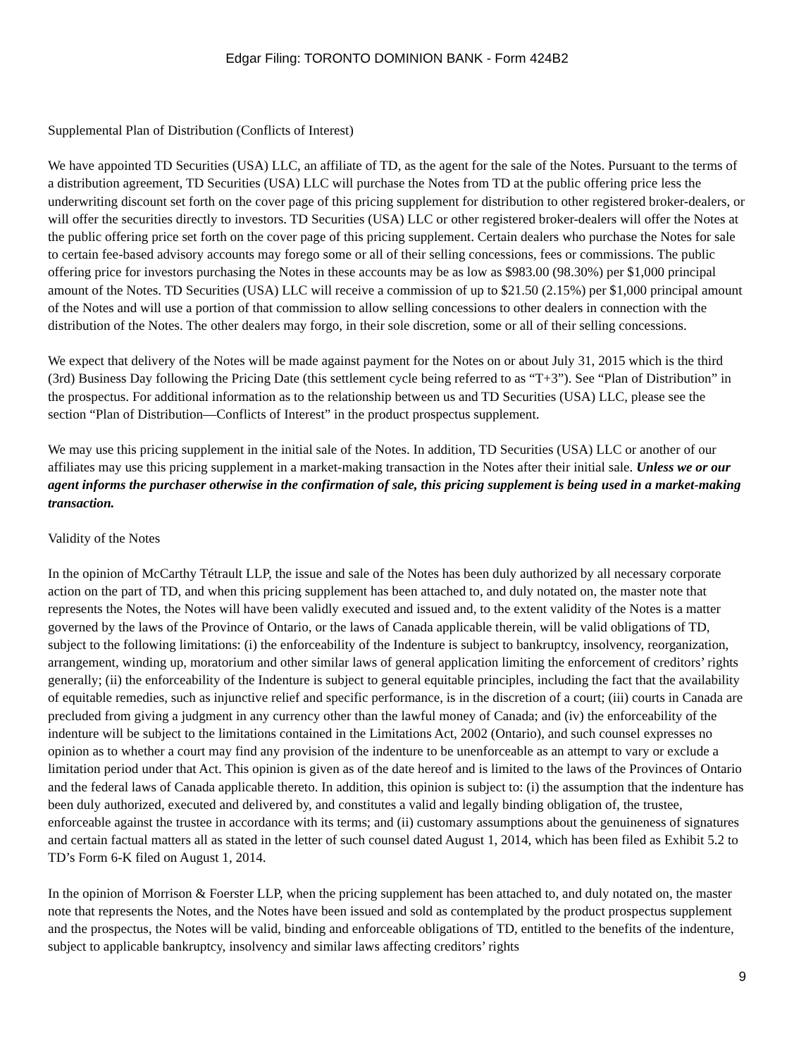Edgar Filing: TORONTO DOMINION BANK - Form 424B2
Supplemental Plan of Distribution (Conflicts of Interest)
We have appointed TD Securities (USA) LLC, an affiliate of TD, as the agent for the sale of the Notes. Pursuant to the terms of a distribution agreement, TD Securities (USA) LLC will purchase the Notes from TD at the public offering price less the underwriting discount set forth on the cover page of this pricing supplement for distribution to other registered broker-dealers, or will offer the securities directly to investors. TD Securities (USA) LLC or other registered broker-dealers will offer the Notes at the public offering price set forth on the cover page of this pricing supplement. Certain dealers who purchase the Notes for sale to certain fee-based advisory accounts may forego some or all of their selling concessions, fees or commissions. The public offering price for investors purchasing the Notes in these accounts may be as low as $983.00 (98.30%) per $1,000 principal amount of the Notes. TD Securities (USA) LLC will receive a commission of up to $21.50 (2.15%) per $1,000 principal amount of the Notes and will use a portion of that commission to allow selling concessions to other dealers in connection with the distribution of the Notes. The other dealers may forgo, in their sole discretion, some or all of their selling concessions.
We expect that delivery of the Notes will be made against payment for the Notes on or about July 31, 2015 which is the third (3rd) Business Day following the Pricing Date (this settlement cycle being referred to as “T+3”). See “Plan of Distribution” in the prospectus. For additional information as to the relationship between us and TD Securities (USA) LLC, please see the section “Plan of Distribution—Conflicts of Interest” in the product prospectus supplement.
We may use this pricing supplement in the initial sale of the Notes. In addition, TD Securities (USA) LLC or another of our affiliates may use this pricing supplement in a market-making transaction in the Notes after their initial sale. Unless we or our agent informs the purchaser otherwise in the confirmation of sale, this pricing supplement is being used in a market-making transaction.
Validity of the Notes
In the opinion of McCarthy Tétrault LLP, the issue and sale of the Notes has been duly authorized by all necessary corporate action on the part of TD, and when this pricing supplement has been attached to, and duly notated on, the master note that represents the Notes, the Notes will have been validly executed and issued and, to the extent validity of the Notes is a matter governed by the laws of the Province of Ontario, or the laws of Canada applicable therein, will be valid obligations of TD, subject to the following limitations: (i) the enforceability of the Indenture is subject to bankruptcy, insolvency, reorganization, arrangement, winding up, moratorium and other similar laws of general application limiting the enforcement of creditors’ rights generally; (ii) the enforceability of the Indenture is subject to general equitable principles, including the fact that the availability of equitable remedies, such as injunctive relief and specific performance, is in the discretion of a court; (iii) courts in Canada are precluded from giving a judgment in any currency other than the lawful money of Canada; and (iv) the enforceability of the indenture will be subject to the limitations contained in the Limitations Act, 2002 (Ontario), and such counsel expresses no opinion as to whether a court may find any provision of the indenture to be unenforceable as an attempt to vary or exclude a limitation period under that Act. This opinion is given as of the date hereof and is limited to the laws of the Provinces of Ontario and the federal laws of Canada applicable thereto. In addition, this opinion is subject to: (i) the assumption that the indenture has been duly authorized, executed and delivered by, and constitutes a valid and legally binding obligation of, the trustee, enforceable against the trustee in accordance with its terms; and (ii) customary assumptions about the genuineness of signatures and certain factual matters all as stated in the letter of such counsel dated August 1, 2014, which has been filed as Exhibit 5.2 to TD’s Form 6-K filed on August 1, 2014.
In the opinion of Morrison & Foerster LLP, when the pricing supplement has been attached to, and duly notated on, the master note that represents the Notes, and the Notes have been issued and sold as contemplated by the product prospectus supplement and the prospectus, the Notes will be valid, binding and enforceable obligations of TD, entitled to the benefits of the indenture, subject to applicable bankruptcy, insolvency and similar laws affecting creditors’ rights
9